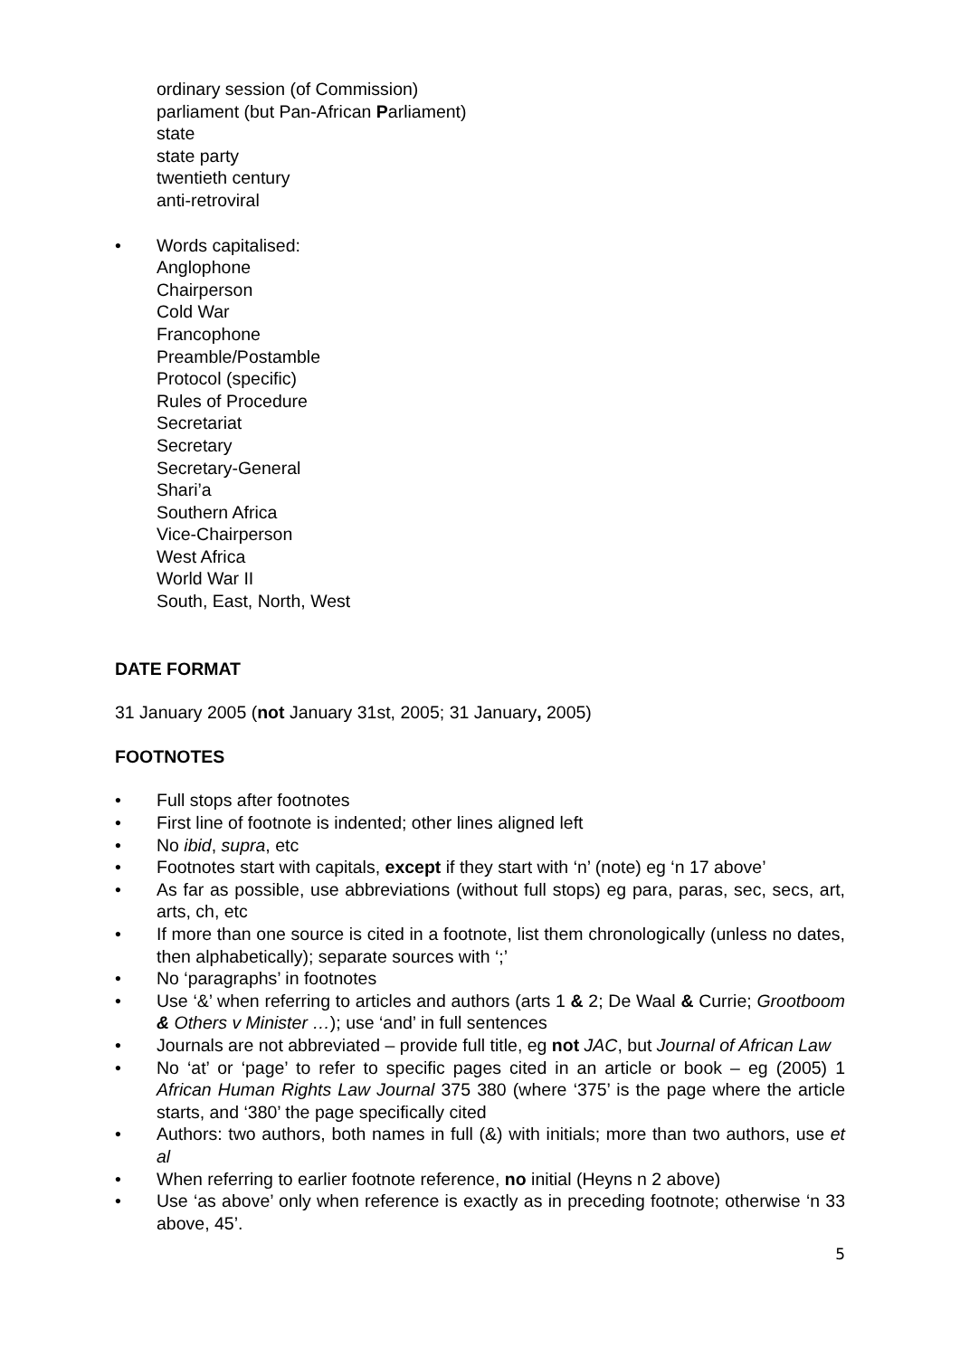ordinary session (of Commission)
parliament (but Pan-African Parliament)
state
state party
twentieth century
anti-retroviral
• Words capitalised:
Anglophone
Chairperson
Cold War
Francophone
Preamble/Postamble
Protocol (specific)
Rules of Procedure
Secretariat
Secretary
Secretary-General
Shari’a
Southern Africa
Vice-Chairperson
West Africa
World War II
South, East, North, West
DATE FORMAT
31 January 2005 (not January 31st, 2005; 31 January, 2005)
FOOTNOTES
• Full stops after footnotes
• First line of footnote is indented; other lines aligned left
• No ibid, supra, etc
• Footnotes start with capitals, except if they start with ‘n’ (note) eg ‘n 17 above’
• As far as possible, use abbreviations (without full stops) eg para, paras, sec, secs, art, arts, ch, etc
• If more than one source is cited in a footnote, list them chronologically (unless no dates, then alphabetically); separate sources with ‘;’
• No ‘paragraphs’ in footnotes
• Use ‘&’ when referring to articles and authors (arts 1 & 2; De Waal & Currie; Grootboom & Others v Minister …); use ‘and’ in full sentences
• Journals are not abbreviated – provide full title, eg not JAC, but Journal of African Law
• No ‘at’ or ‘page’ to refer to specific pages cited in an article or book – eg (2005) 1 African Human Rights Law Journal 375 380 (where ‘375’ is the page where the article starts, and ‘380’ the page specifically cited
• Authors: two authors, both names in full (&) with initials; more than two authors, use et al
• When referring to earlier footnote reference, no initial (Heyns n 2 above)
• Use ‘as above’ only when reference is exactly as in preceding footnote; otherwise ‘n 33 above, 45’.
5